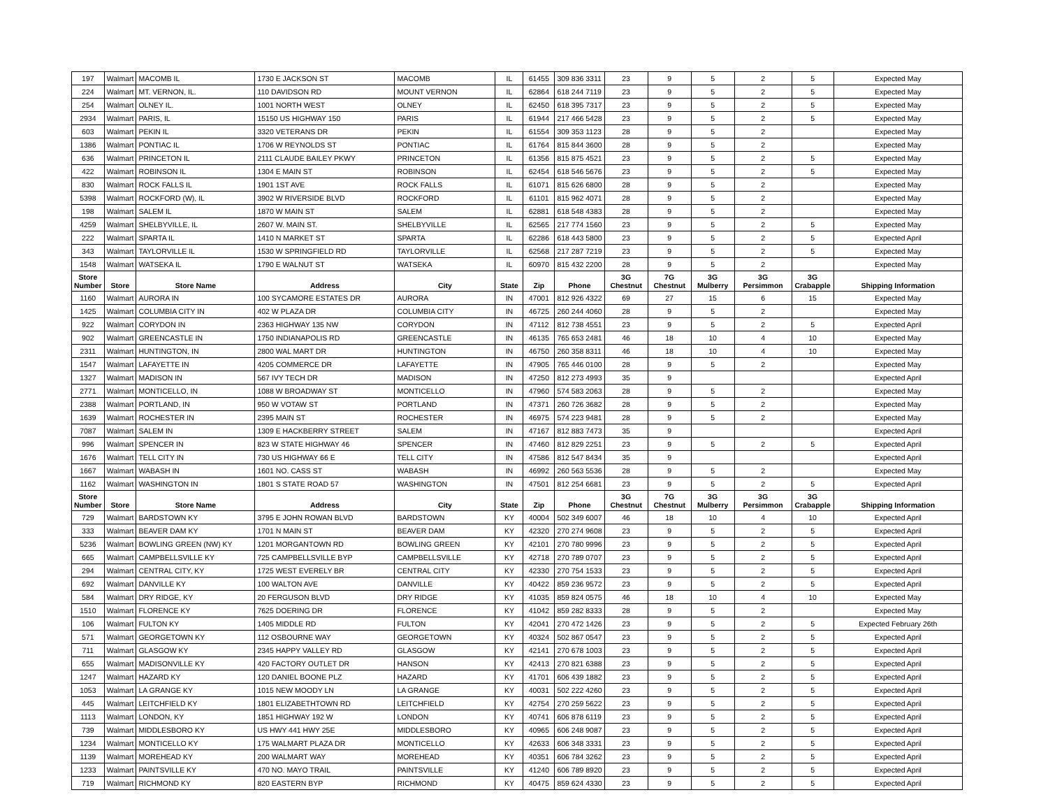| 197 | Walmart | MACOMB IL | 1730 E JACKSON ST | MACOMB | IL | 61455 | 309 836 3311 | 23 | 9 | 5 | 2 | 5 | Expected May |
| 224 | Walmart | MT. VERNON, IL. | 110 DAVIDSON RD | MOUNT VERNON | IL | 62864 | 618 244 7119 | 23 | 9 | 5 | 2 | 5 | Expected May |
| 254 | Walmart | OLNEY IL. | 1001 NORTH WEST | OLNEY | IL | 62450 | 618 395 7317 | 23 | 9 | 5 | 2 | 5 | Expected May |
| 2934 | Walmart | PARIS, IL | 15150 US HIGHWAY 150 | PARIS | IL | 61944 | 217 466 5428 | 23 | 9 | 5 | 2 | 5 | Expected May |
| 603 | Walmart | PEKIN IL | 3320 VETERANS DR | PEKIN | IL | 61554 | 309 353 1123 | 28 | 9 | 5 | 2 | | Expected May |
| 1386 | Walmart | PONTIAC IL | 1706 W REYNOLDS ST | PONTIAC | IL | 61764 | 815 844 3600 | 28 | 9 | 5 | 2 | | Expected May |
| 636 | Walmart | PRINCETON IL | 2111 CLAUDE BAILEY PKWY | PRINCETON | IL | 61356 | 815 875 4521 | 23 | 9 | 5 | 2 | 5 | Expected May |
| 422 | Walmart | ROBINSON IL | 1304 E MAIN ST | ROBINSON | IL | 62454 | 618 546 5676 | 23 | 9 | 5 | 2 | 5 | Expected May |
| 830 | Walmart | ROCK FALLS IL | 1901 1ST AVE | ROCK FALLS | IL | 61071 | 815 626 6800 | 28 | 9 | 5 | 2 | | Expected May |
| 5398 | Walmart | ROCKFORD (W), IL | 3902 W RIVERSIDE BLVD | ROCKFORD | IL | 61101 | 815 962 4071 | 28 | 9 | 5 | 2 | | Expected May |
| 198 | Walmart | SALEM IL | 1870 W MAIN ST | SALEM | IL | 62881 | 618 548 4383 | 28 | 9 | 5 | 2 | | Expected May |
| 4259 | Walmart | SHELBYVILLE, IL | 2607 W. MAIN ST. | SHELBYVILLE | IL | 62565 | 217 774 1560 | 23 | 9 | 5 | 2 | 5 | Expected May |
| 222 | Walmart | SPARTA IL | 1410 N MARKET ST | SPARTA | IL | 62286 | 618 443 5800 | 23 | 9 | 5 | 2 | 5 | Expected April |
| 343 | Walmart | TAYLORVILLE IL | 1530 W SPRINGFIELD RD | TAYLORVILLE | IL | 62568 | 217 287 7219 | 23 | 9 | 5 | 2 | 5 | Expected May |
| 1548 | Walmart | WATSEKA IL | 1790 E WALNUT ST | WATSEKA | IL | 60970 | 815 432 2200 | 28 | 9 | 5 | 2 | | Expected May |
| Store Number | Store | Store Name | Address | City | State | Zip | Phone | 3G Chestnut | 7G Chestnut | 3G Mulberry | 3G Persimmon | 3G Crabapple | Shipping Information |
| 1160 | Walmart | AURORA IN | 100 SYCAMORE ESTATES DR | AURORA | IN | 47001 | 812 926 4322 | 69 | 27 | 15 | 6 | 15 | Expected May |
| 1425 | Walmart | COLUMBIA CITY IN | 402 W PLAZA DR | COLUMBIA CITY | IN | 46725 | 260 244 4060 | 28 | 9 | 5 | 2 | | Expected May |
| 922 | Walmart | CORYDON IN | 2363 HIGHWAY 135 NW | CORYDON | IN | 47112 | 812 738 4551 | 23 | 9 | 5 | 2 | 5 | Expected April |
| 902 | Walmart | GREENCASTLE IN | 1750 INDIANAPOLIS RD | GREENCASTLE | IN | 46135 | 765 653 2481 | 46 | 18 | 10 | 4 | 10 | Expected May |
| 2311 | Walmart | HUNTINGTON, IN | 2800 WAL MART DR | HUNTINGTON | IN | 46750 | 260 358 8311 | 46 | 18 | 10 | 4 | 10 | Expected May |
| 1547 | Walmart | LAFAYETTE IN | 4205 COMMERCE DR | LAFAYETTE | IN | 47905 | 765 446 0100 | 28 | 9 | 5 | 2 | | Expected May |
| 1327 | Walmart | MADISON IN | 567 IVY TECH DR | MADISON | IN | 47250 | 812 273 4993 | 35 | 9 | | | | Expected April |
| 2771 | Walmart | MONTICELLO, IN | 1088 W BROADWAY ST | MONTICELLO | IN | 47960 | 574 583 2063 | 28 | 9 | 5 | 2 | | Expected May |
| 2388 | Walmart | PORTLAND, IN | 950 W VOTAW ST | PORTLAND | IN | 47371 | 260 726 3682 | 28 | 9 | 5 | 2 | | Expected May |
| 1639 | Walmart | ROCHESTER IN | 2395 MAIN ST | ROCHESTER | IN | 46975 | 574 223 9481 | 28 | 9 | 5 | 2 | | Expected May |
| 7087 | Walmart | SALEM IN | 1309 E HACKBERRY STREET | SALEM | IN | 47167 | 812 883 7473 | 35 | 9 | | | | Expected April |
| 996 | Walmart | SPENCER IN | 823 W STATE HIGHWAY 46 | SPENCER | IN | 47460 | 812 829 2251 | 23 | 9 | 5 | 2 | 5 | Expected April |
| 1676 | Walmart | TELL CITY IN | 730 US HIGHWAY 66 E | TELL CITY | IN | 47586 | 812 547 8434 | 35 | 9 | | | | Expected April |
| 1667 | Walmart | WABASH IN | 1601 NO. CASS ST | WABASH | IN | 46992 | 260 563 5536 | 28 | 9 | 5 | 2 | | Expected May |
| 1162 | Walmart | WASHINGTON IN | 1801 S STATE ROAD 57 | WASHINGTON | IN | 47501 | 812 254 6681 | 23 | 9 | 5 | 2 | 5 | Expected April |
| Store Number | Store | Store Name | Address | City | State | Zip | Phone | 3G Chestnut | 7G Chestnut | 3G Mulberry | 3G Persimmon | 3G Crabapple | Shipping Information |
| 729 | Walmart | BARDSTOWN KY | 3795 E JOHN ROWAN BLVD | BARDSTOWN | KY | 40004 | 502 349 6007 | 46 | 18 | 10 | 4 | 10 | Expected April |
| 333 | Walmart | BEAVER DAM KY | 1701 N MAIN ST | BEAVER DAM | KY | 42320 | 270 274 9608 | 23 | 9 | 5 | 2 | 5 | Expected April |
| 5236 | Walmart | BOWLING GREEN (NW) KY | 1201 MORGANTOWN RD | BOWLING GREEN | KY | 42101 | 270 780 9996 | 23 | 9 | 5 | 2 | 5 | Expected April |
| 665 | Walmart | CAMPBELLSVILLE KY | 725 CAMPBELLSVILLE BYP | CAMPBELLSVILLE | KY | 42718 | 270 789 0707 | 23 | 9 | 5 | 2 | 5 | Expected April |
| 294 | Walmart | CENTRAL CITY, KY | 1725 WEST EVERELY BR | CENTRAL CITY | KY | 42330 | 270 754 1533 | 23 | 9 | 5 | 2 | 5 | Expected April |
| 692 | Walmart | DANVILLE KY | 100 WALTON AVE | DANVILLE | KY | 40422 | 859 236 9572 | 23 | 9 | 5 | 2 | 5 | Expected April |
| 584 | Walmart | DRY RIDGE, KY | 20 FERGUSON BLVD | DRY RIDGE | KY | 41035 | 859 824 0575 | 46 | 18 | 10 | 4 | 10 | Expected May |
| 1510 | Walmart | FLORENCE KY | 7625 DOERING DR | FLORENCE | KY | 41042 | 859 282 8333 | 28 | 9 | 5 | 2 | | Expected May |
| 106 | Walmart | FULTON KY | 1405 MIDDLE RD | FULTON | KY | 42041 | 270 472 1426 | 23 | 9 | 5 | 2 | 5 | Expected February 26th |
| 571 | Walmart | GEORGETOWN KY | 112 OSBOURNE WAY | GEORGETOWN | KY | 40324 | 502 867 0547 | 23 | 9 | 5 | 2 | 5 | Expected April |
| 711 | Walmart | GLASGOW KY | 2345 HAPPY VALLEY RD | GLASGOW | KY | 42141 | 270 678 1003 | 23 | 9 | 5 | 2 | 5 | Expected April |
| 655 | Walmart | MADISONVILLE KY | 420 FACTORY OUTLET DR | HANSON | KY | 42413 | 270 821 6388 | 23 | 9 | 5 | 2 | 5 | Expected April |
| 1247 | Walmart | HAZARD KY | 120 DANIEL BOONE PLZ | HAZARD | KY | 41701 | 606 439 1882 | 23 | 9 | 5 | 2 | 5 | Expected April |
| 1053 | Walmart | LA GRANGE KY | 1015 NEW MOODY LN | LA GRANGE | KY | 40031 | 502 222 4260 | 23 | 9 | 5 | 2 | 5 | Expected April |
| 445 | Walmart | LEITCHFIELD KY | 1801 ELIZABETHTOWN RD | LEITCHFIELD | KY | 42754 | 270 259 5622 | 23 | 9 | 5 | 2 | 5 | Expected April |
| 1113 | Walmart | LONDON, KY | 1851 HIGHWAY 192 W | LONDON | KY | 40741 | 606 878 6119 | 23 | 9 | 5 | 2 | 5 | Expected April |
| 739 | Walmart | MIDDLESBORO KY | US HWY 441 HWY 25E | MIDDLESBORO | KY | 40965 | 606 248 9087 | 23 | 9 | 5 | 2 | 5 | Expected April |
| 1234 | Walmart | MONTICELLO KY | 175 WALMART PLAZA DR | MONTICELLO | KY | 42633 | 606 348 3331 | 23 | 9 | 5 | 2 | 5 | Expected April |
| 1139 | Walmart | MOREHEAD KY | 200 WALMART WAY | MOREHEAD | KY | 40351 | 606 784 3262 | 23 | 9 | 5 | 2 | 5 | Expected April |
| 1233 | Walmart | PAINTSVILLE KY | 470 NO. MAYO TRAIL | PAINTSVILLE | KY | 41240 | 606 789 8920 | 23 | 9 | 5 | 2 | 5 | Expected April |
| 719 | Walmart | RICHMOND KY | 820 EASTERN BYP | RICHMOND | KY | 40475 | 859 624 4330 | 23 | 9 | 5 | 2 | 5 | Expected April |